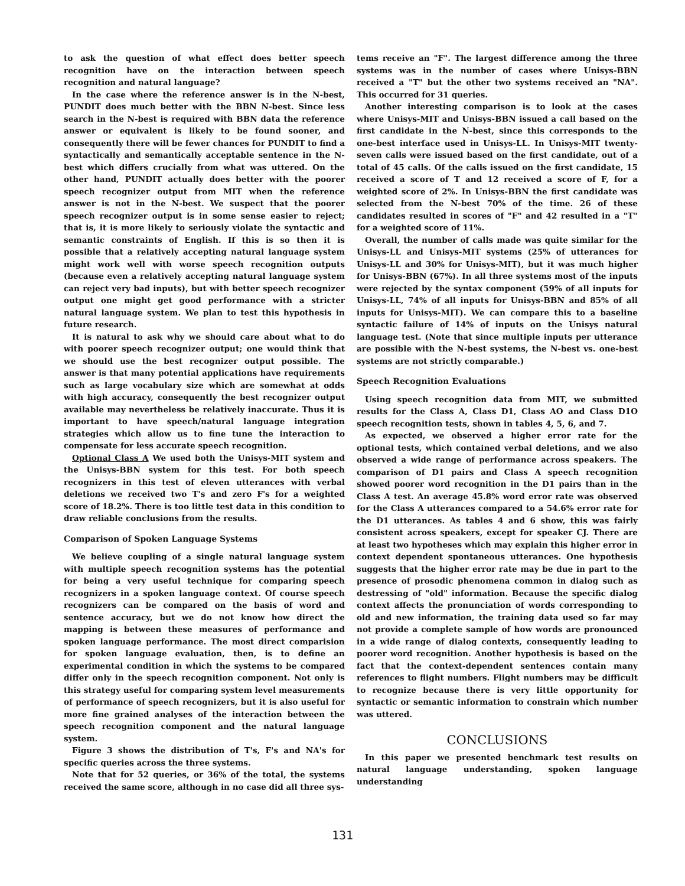to ask the question of what effect does better speech recognition have on the interaction between speech recognition and natural language?
In the case where the reference answer is in the N-best, PUNDIT does much better with the BBN N-best. Since less search in the N-best is required with BBN data the reference answer or equivalent is likely to be found sooner, and consequently there will be fewer chances for PUNDIT to find a syntactically and semantically acceptable sentence in the N-best which differs crucially from what was uttered. On the other hand, PUNDIT actually does better with the poorer speech recognizer output from MIT when the reference answer is not in the N-best. We suspect that the poorer speech recognizer output is in some sense easier to reject; that is, it is more likely to seriously violate the syntactic and semantic constraints of English. If this is so then it is possible that a relatively accepting natural language system might work well with worse speech recognition outputs (because even a relatively accepting natural language system can reject very bad inputs), but with better speech recognizer output one might get good performance with a stricter natural language system. We plan to test this hypothesis in future research.
It is natural to ask why we should care about what to do with poorer speech recognizer output; one would think that we should use the best recognizer output possible. The answer is that many potential applications have requirements such as large vocabulary size which are somewhat at odds with high accuracy, consequently the best recognizer output available may nevertheless be relatively inaccurate. Thus it is important to have speech/natural language integration strategies which allow us to fine tune the interaction to compensate for less accurate speech recognition.
Optional Class A We used both the Unisys-MIT system and the Unisys-BBN system for this test. For both speech recognizers in this test of eleven utterances with verbal deletions we received two T's and zero F's for a weighted score of 18.2%. There is too little test data in this condition to draw reliable conclusions from the results.
Comparison of Spoken Language Systems
We believe coupling of a single natural language system with multiple speech recognition systems has the potential for being a very useful technique for comparing speech recognizers in a spoken language context. Of course speech recognizers can be compared on the basis of word and sentence accuracy, but we do not know how direct the mapping is between these measures of performance and spoken language performance. The most direct comparision for spoken language evaluation, then, is to define an experimental condition in which the systems to be compared differ only in the speech recognition component. Not only is this strategy useful for comparing system level measurements of performance of speech recognizers, but it is also useful for more fine grained analyses of the interaction between the speech recognition component and the natural language system.
Figure 3 shows the distribution of T's, F's and NA's for specific queries across the three systems.
Note that for 52 queries, or 36% of the total, the systems received the same score, although in no case did all three sys-
tems receive an "F". The largest difference among the three systems was in the number of cases where Unisys-BBN received a "T" but the other two systems received an "NA". This occurred for 31 queries.
Another interesting comparison is to look at the cases where Unisys-MIT and Unisys-BBN issued a call based on the first candidate in the N-best, since this corresponds to the one-best interface used in Unisys-LL. In Unisys-MIT twenty-seven calls were issued based on the first candidate, out of a total of 45 calls. Of the calls issued on the first candidate, 15 received a score of T and 12 received a score of F, for a weighted score of 2%. In Unisys-BBN the first candidate was selected from the N-best 70% of the time. 26 of these candidates resulted in scores of "F" and 42 resulted in a "T" for a weighted score of 11%.
Overall, the number of calls made was quite similar for the Unisys-LL and Unisys-MIT systems (25% of utterances for Unisys-LL and 30% for Unisys-MIT), but it was much higher for Unisys-BBN (67%). In all three systems most of the inputs were rejected by the syntax component (59% of all inputs for Unisys-LL, 74% of all inputs for Unisys-BBN and 85% of all inputs for Unisys-MIT). We can compare this to a baseline syntactic failure of 14% of inputs on the Unisys natural language test. (Note that since multiple inputs per utterance are possible with the N-best systems, the N-best vs. one-best systems are not strictly comparable.)
Speech Recognition Evaluations
Using speech recognition data from MIT, we submitted results for the Class A, Class D1, Class AO and Class D1O speech recognition tests, shown in tables 4, 5, 6, and 7.
As expected, we observed a higher error rate for the optional tests, which contained verbal deletions, and we also observed a wide range of performance across speakers. The comparison of D1 pairs and Class A speech recognition showed poorer word recognition in the D1 pairs than in the Class A test. An average 45.8% word error rate was observed for the Class A utterances compared to a 54.6% error rate for the D1 utterances. As tables 4 and 6 show, this was fairly consistent across speakers, except for speaker CJ. There are at least two hypotheses which may explain this higher error in context dependent spontaneous utterances. One hypothesis suggests that the higher error rate may be due in part to the presence of prosodic phenomena common in dialog such as destressing of "old" information. Because the specific dialog context affects the pronunciation of words corresponding to old and new information, the training data used so far may not provide a complete sample of how words are pronounced in a wide range of dialog contexts, consequently leading to poorer word recognition. Another hypothesis is based on the fact that the context-dependent sentences contain many references to flight numbers. Flight numbers may be difficult to recognize because there is very little opportunity for syntactic or semantic information to constrain which number was uttered.
CONCLUSIONS
In this paper we presented benchmark test results on natural language understanding, spoken language understanding
131